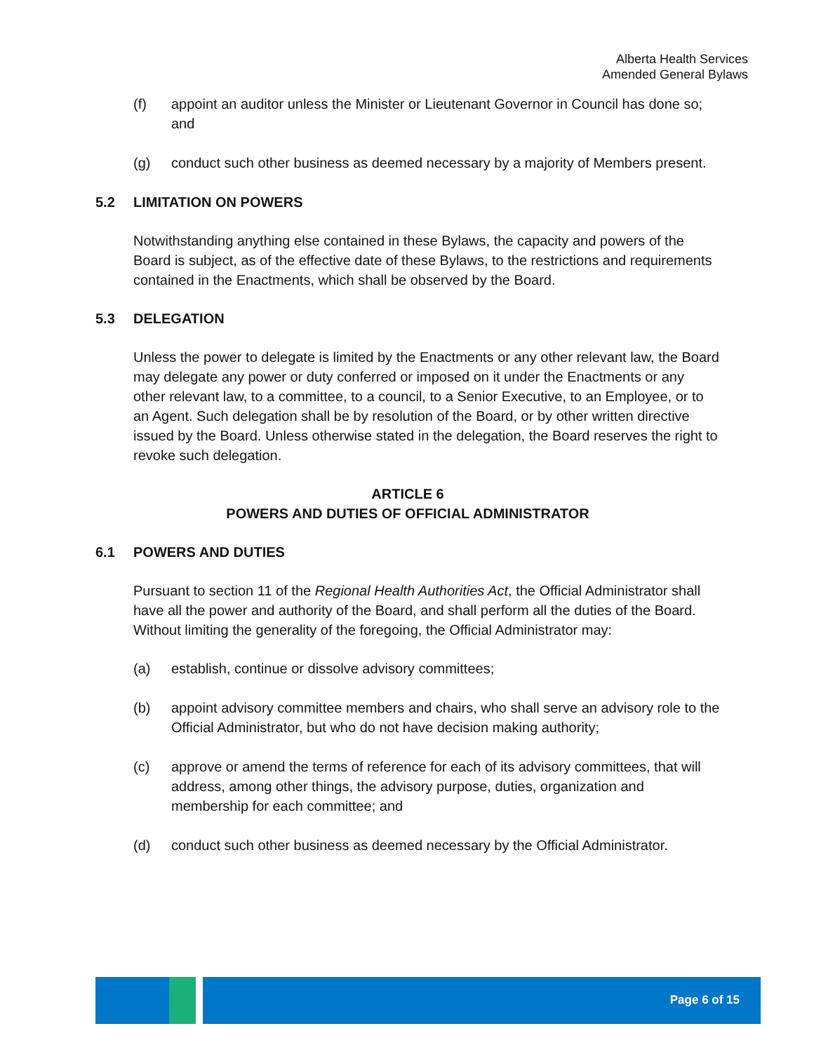Alberta Health Services
Amended General Bylaws
(f) appoint an auditor unless the Minister or Lieutenant Governor in Council has done so; and
(g) conduct such other business as deemed necessary by a majority of Members present.
5.2 LIMITATION ON POWERS
Notwithstanding anything else contained in these Bylaws, the capacity and powers of the Board is subject, as of the effective date of these Bylaws, to the restrictions and requirements contained in the Enactments, which shall be observed by the Board.
5.3 DELEGATION
Unless the power to delegate is limited by the Enactments or any other relevant law, the Board may delegate any power or duty conferred or imposed on it under the Enactments or any other relevant law, to a committee, to a council, to a Senior Executive, to an Employee, or to an Agent. Such delegation shall be by resolution of the Board, or by other written directive issued by the Board. Unless otherwise stated in the delegation, the Board reserves the right to revoke such delegation.
ARTICLE 6
POWERS AND DUTIES OF OFFICIAL ADMINISTRATOR
6.1 POWERS AND DUTIES
Pursuant to section 11 of the Regional Health Authorities Act, the Official Administrator shall have all the power and authority of the Board, and shall perform all the duties of the Board. Without limiting the generality of the foregoing, the Official Administrator may:
(a) establish, continue or dissolve advisory committees;
(b) appoint advisory committee members and chairs, who shall serve an advisory role to the Official Administrator, but who do not have decision making authority;
(c) approve or amend the terms of reference for each of its advisory committees, that will address, among other things, the advisory purpose, duties, organization and membership for each committee; and
(d) conduct such other business as deemed necessary by the Official Administrator.
Page 6 of 15